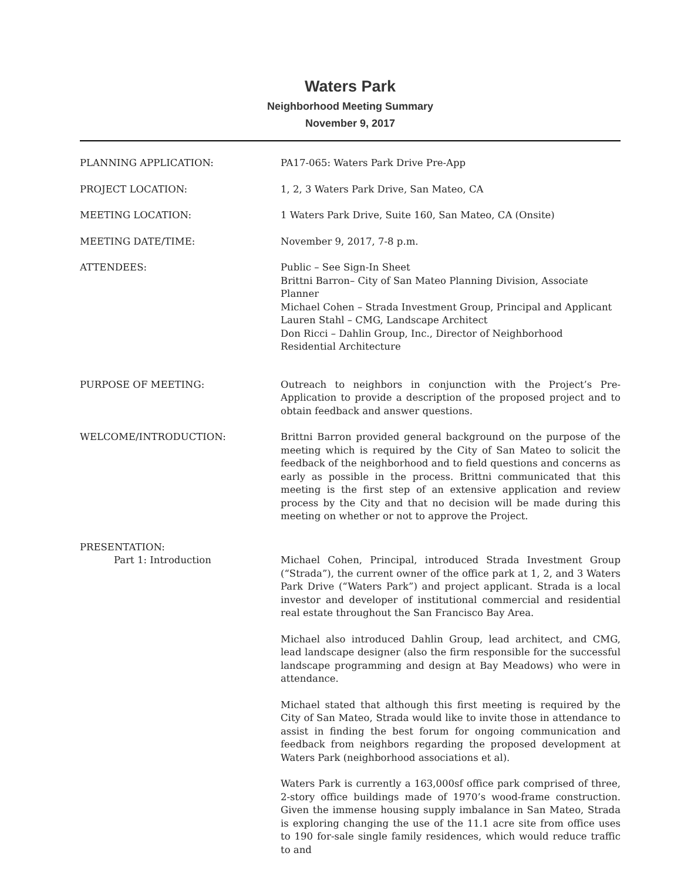Waters Park
Neighborhood Meeting Summary
November 9, 2017
PLANNING APPLICATION: PA17-065: Waters Park Drive Pre-App
PROJECT LOCATION: 1, 2, 3 Waters Park Drive, San Mateo, CA
MEETING LOCATION: 1 Waters Park Drive, Suite 160, San Mateo, CA (Onsite)
MEETING DATE/TIME: November 9, 2017, 7-8 p.m.
ATTENDEES: Public – See Sign-In Sheet
Brittni Barron– City of San Mateo Planning Division, Associate Planner
Michael Cohen – Strada Investment Group, Principal and Applicant
Lauren Stahl – CMG, Landscape Architect
Don Ricci – Dahlin Group, Inc., Director of Neighborhood Residential Architecture
PURPOSE OF MEETING: Outreach to neighbors in conjunction with the Project’s Pre-Application to provide a description of the proposed project and to obtain feedback and answer questions.
WELCOME/INTRODUCTION: Brittni Barron provided general background on the purpose of the meeting which is required by the City of San Mateo to solicit the feedback of the neighborhood and to field questions and concerns as early as possible in the process. Brittni communicated that this meeting is the first step of an extensive application and review process by the City and that no decision will be made during this meeting on whether or not to approve the Project.
PRESENTATION:
Part 1: Introduction Michael Cohen, Principal, introduced Strada Investment Group (“Strada”), the current owner of the office park at 1, 2, and 3 Waters Park Drive (“Waters Park”) and project applicant. Strada is a local investor and developer of institutional commercial and residential real estate throughout the San Francisco Bay Area.
Michael also introduced Dahlin Group, lead architect, and CMG, lead landscape designer (also the firm responsible for the successful landscape programming and design at Bay Meadows) who were in attendance.
Michael stated that although this first meeting is required by the City of San Mateo, Strada would like to invite those in attendance to assist in finding the best forum for ongoing communication and feedback from neighbors regarding the proposed development at Waters Park (neighborhood associations et al).
Waters Park is currently a 163,000sf office park comprised of three, 2-story office buildings made of 1970’s wood-frame construction. Given the immense housing supply imbalance in San Mateo, Strada is exploring changing the use of the 11.1 acre site from office uses to 190 for-sale single family residences, which would reduce traffic to and